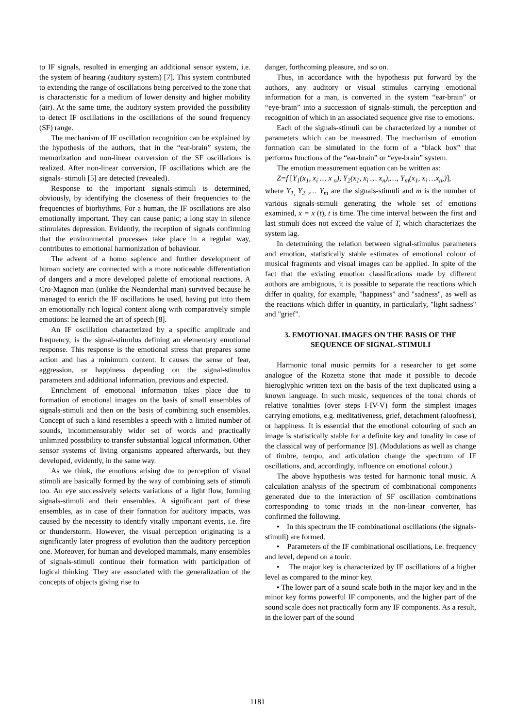to IF signals, resulted in emerging an additional sensor system, i.e. the system of hearing (auditory system) [7]. This system contributed to extending the range of oscillations being perceived to the zone that is characteristic for a medium of lower density and higher mobility (air). At the same time, the auditory system provided the possibility to detect IF oscillations in the oscillations of the sound frequency (SF) range.
The mechanism of IF oscillation recognition can be explained by the hypothesis of the authors, that in the “ear-brain” system, the memorization and non-linear conversion of the SF oscillations is realized. After non-linear conversion, IF oscillations which are the signals- stimuli [5] are detected (revealed).
Response to the important signals-stimuli is determined, obviously, by identifying the closeness of their frequencies to the frequencies of biorhythms. For a human, the IF oscillations are also emotionally important. They can cause panic; a long stay in silence stimulates depression. Evidently, the reception of signals confirming that the environmental processes take place in a regular way, contributes to emotional harmonization of behaviour.
The advent of a homo sapience and further development of human society are connected with a more noticeable differentiation of dangers and a more developed palette of emotional reactions. A Cro-Magnon man (unlike the Neanderthal man) survived because he managed to enrich the IF oscillations he used, having put into them an emotionally rich logical content along with comparatively simple emotions: he learned the art of speech [8].
An IF oscillation characterized by a specific amplitude and frequency, is the signal-stimulus defining an elementary emotional response. This response is the emotional stress that prepares some action and has a minimum content. It causes the sense of fear, aggression, or happiness depending on the signal-stimulus parameters and additional information, previous and expected.
Enrichment of emotional information takes place due to formation of emotional images on the basis of small ensembles of signals-stimuli and then on the basis of combining such ensembles. Concept of such a kind resembles a speech with a limited number of sounds, incommensurably wider set of words and practically unlimited possibility to transfer substantial logical information. Other sensor systems of living organisms appeared afterwards, but they developed, evidently, in the same way.
As we think, the emotions arising due to perception of visual stimuli are basically formed by the way of combining sets of stimuli too. An eye successively selects variations of a light flow, forming signals-stimuli and their ensembles. A significant part of these ensembles, as in case of their formation for auditory impacts, was caused by the necessity to identify vitally important events, i.e. fire or thunderstorm. However, the visual perception originating is a significantly later progress of evolution than the auditory perception one. Moreover, for human and developed mammals, many ensembles of signals-stimuli continue their formation with participation of logical thinking. They are associated with the generalization of the concepts of objects giving rise to
danger, forthcoming pleasure, and so on.
Thus, in accordance with the hypothesis put forward by the authors, any auditory or visual stimulus carrying emotional information for a man, is converted in the system “ear-brain” or “eye-brain” into a succession of signals-stimuli, the perception and recognition of which in an associated sequence give rise to emotions.
Each of the signals-stimuli can be characterized by a number of parameters which can be measured. The mechanism of emotion formation can be simulated in the form of a “black box” that performs functions of the “ear-brain” or “eye-brain” system.
The emotion measurement equation can be written as:
Z=f [Y<sub>1</sub>(x<sub>1</sub>, x<sub>i</sub> … x <sub>n</sub>), Y<sub>2</sub>(x<sub>1</sub>, x<sub>i</sub> … x<sub>n</sub>),…, Y<sub>m</sub>(x<sub>1</sub>, x<sub>i</sub> …x<sub>n</sub>,)],
where Y<sub>1,</sub> Y<sub>2</sub> ,… Y<sub>m</sub> are the signals-stimuli and m is the number of various signals-stimuli generating the whole set of emotions examined, x = x (t), t is time. The time interval between the first and last stimuli does not exceed the value of T, which characterizes the system lag.
In determining the relation between signal-stimulus parameters and emotion, statistically stable estimates of emotional colour of musical fragments and visual images can be applied. In spite of the fact that the existing emotion classifications made by different authors are ambiguous, it is possible to separate the reactions which differ in quality, for example, "happiness" and "sadness", as well as the reactions which differ in quantity, in particularly, "light sadness" and "grief".
3. EMOTIONAL IMAGES ON THE BASIS OF THE SEQUENCE OF SIGNAL-STIMULI
Harmonic tonal music permits for a researcher to get some analogue of the Rozetta stone that made it possible to decode hieroglyphic written text on the basis of the text duplicated using a known language. In such music, sequences of the tonal chords of relative tonalities (over steps I-IV-V) form the simplest images carrying emotions, e.g. meditativeness, grief, detachment (aloofness), or happiness. It is essential that the emotional colouring of such an image is statistically stable for a definite key and tonality in case of the classical way of performance [9]. (Modulations as well as change of timbre, tempo, and articulation change the spectrum of IF oscillations, and, accordingly, influence on emotional colour.)
The above hypothesis was tested for harmonic tonal music. A calculation analysis of the spectrum of combinational components generated due to the interaction of SF oscillation combinations corresponding to tonic triads in the non-linear converter, has confirmed the following.
• In this spectrum the IF combinational oscillations (the signals-stimuli) are formed.
• Parameters of the IF combinational oscillations, i.e. frequency and level, depend on a tonic.
• The major key is characterized by IF oscillations of a higher level as compared to the minor key.
• The lower part of a sound scale both in the major key and in the minor key forms powerful IF components, and the higher part of the sound scale does not practically form any IF components. As a result, in the lower part of the sound
1181